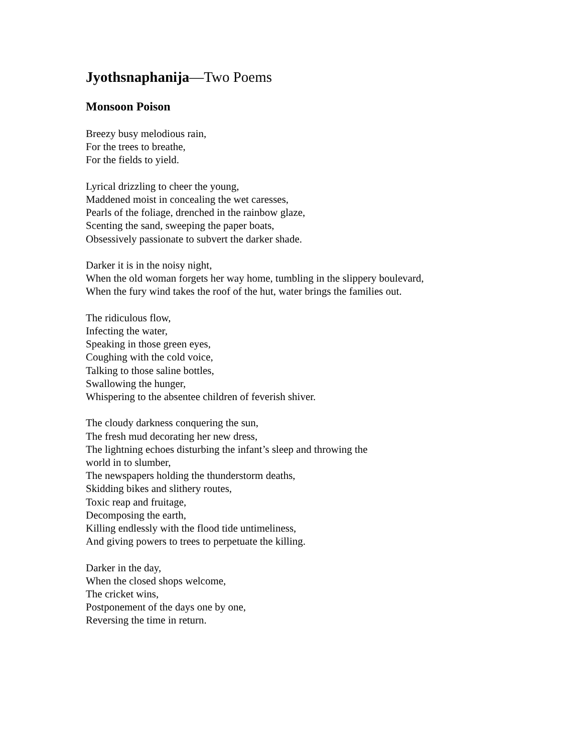Jyothsnaphanija—Two Poems
Monsoon Poison
Breezy busy melodious rain,
For the trees to breathe,
For the fields to yield.
Lyrical drizzling to cheer the young,
Maddened moist in concealing the wet caresses,
Pearls of the foliage, drenched in the rainbow glaze,
Scenting the sand, sweeping the paper boats,
Obsessively passionate to subvert the darker shade.
Darker it is in the noisy night,
When the old woman forgets her way home, tumbling in the slippery boulevard,
When the fury wind takes the roof of the hut, water brings the families out.
The ridiculous flow,
Infecting the water,
Speaking in those green eyes,
Coughing with the cold voice,
Talking to those saline bottles,
Swallowing the hunger,
Whispering to the absentee children of feverish shiver.
The cloudy darkness conquering the sun,
The fresh mud decorating her new dress,
The lightning echoes disturbing the infant’s sleep and throwing the
world in to slumber,
The newspapers holding the thunderstorm deaths,
Skidding bikes and slithery routes,
Toxic reap and fruitage,
Decomposing the earth,
Killing endlessly with the flood tide untimeliness,
And giving powers to trees to perpetuate the killing.
Darker in the day,
When the closed shops welcome,
The cricket wins,
Postponement of the days one by one,
Reversing the time in return.